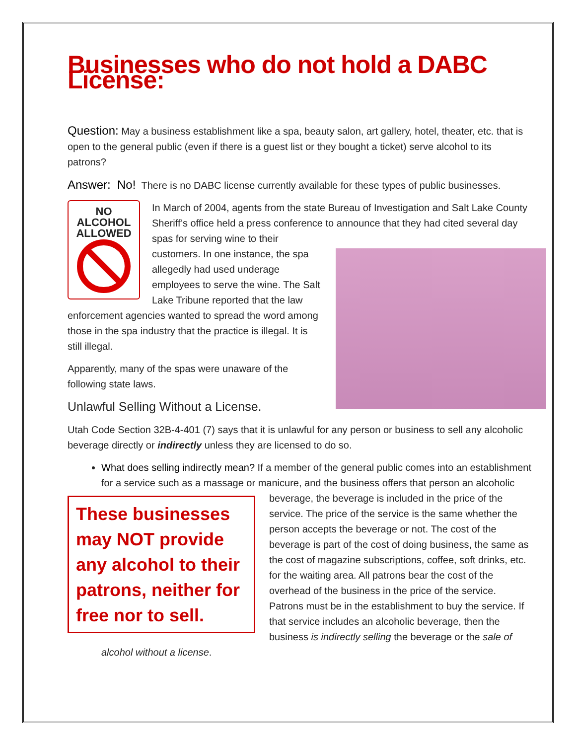Businesses who do not hold a DABC License:
Question: May a business establishment like a spa, beauty salon, art gallery, hotel, theater, etc. that is open to the general public (even if there is a guest list or they bought a ticket) serve alcohol to its patrons?
Answer: No! There is no DABC license currently available for these types of public businesses.
NO
ALCOHOL
ALLOWED
In March of 2004, agents from the state Bureau of Investigation and Salt Lake County Sheriff’s office held a press conference to announce that they had cited several day spas for serving wine to their customers. In one instance, the spa allegedly had used underage employees to serve the wine. The Salt Lake Tribune reported that the law enforcement agencies wanted to spread the word among those in the spa industry that the practice is illegal. It is still illegal.
Apparently, many of the spas were unaware of the following state laws.
Unlawful Selling Without a License.
Utah Code Section 32B-4-401 (7) says that it is unlawful for any person or business to sell any alcoholic beverage directly or indirectly unless they are licensed to do so.
What does selling indirectly mean? If a member of the general public comes into an establishment for a service such as a massage or manicure, and the business offers that These businesses may NOT provide any alcohol to their patrons, neither for free nor to sell. person an alcoholic beverage, the beverage is included in the price of the service. The price of the service is the same whether the person accepts the beverage or not. The cost of the beverage is part of the cost of doing business, the same as the cost of magazine subscriptions, coffee, soft drinks, etc. for the waiting area. All patrons bear the cost of the overhead of the business in the price of the service. Patrons must be in the establishment to buy the service. If that service includes an alcoholic beverage, then the business is indirectly selling the beverage or the sale of alcohol without a license.